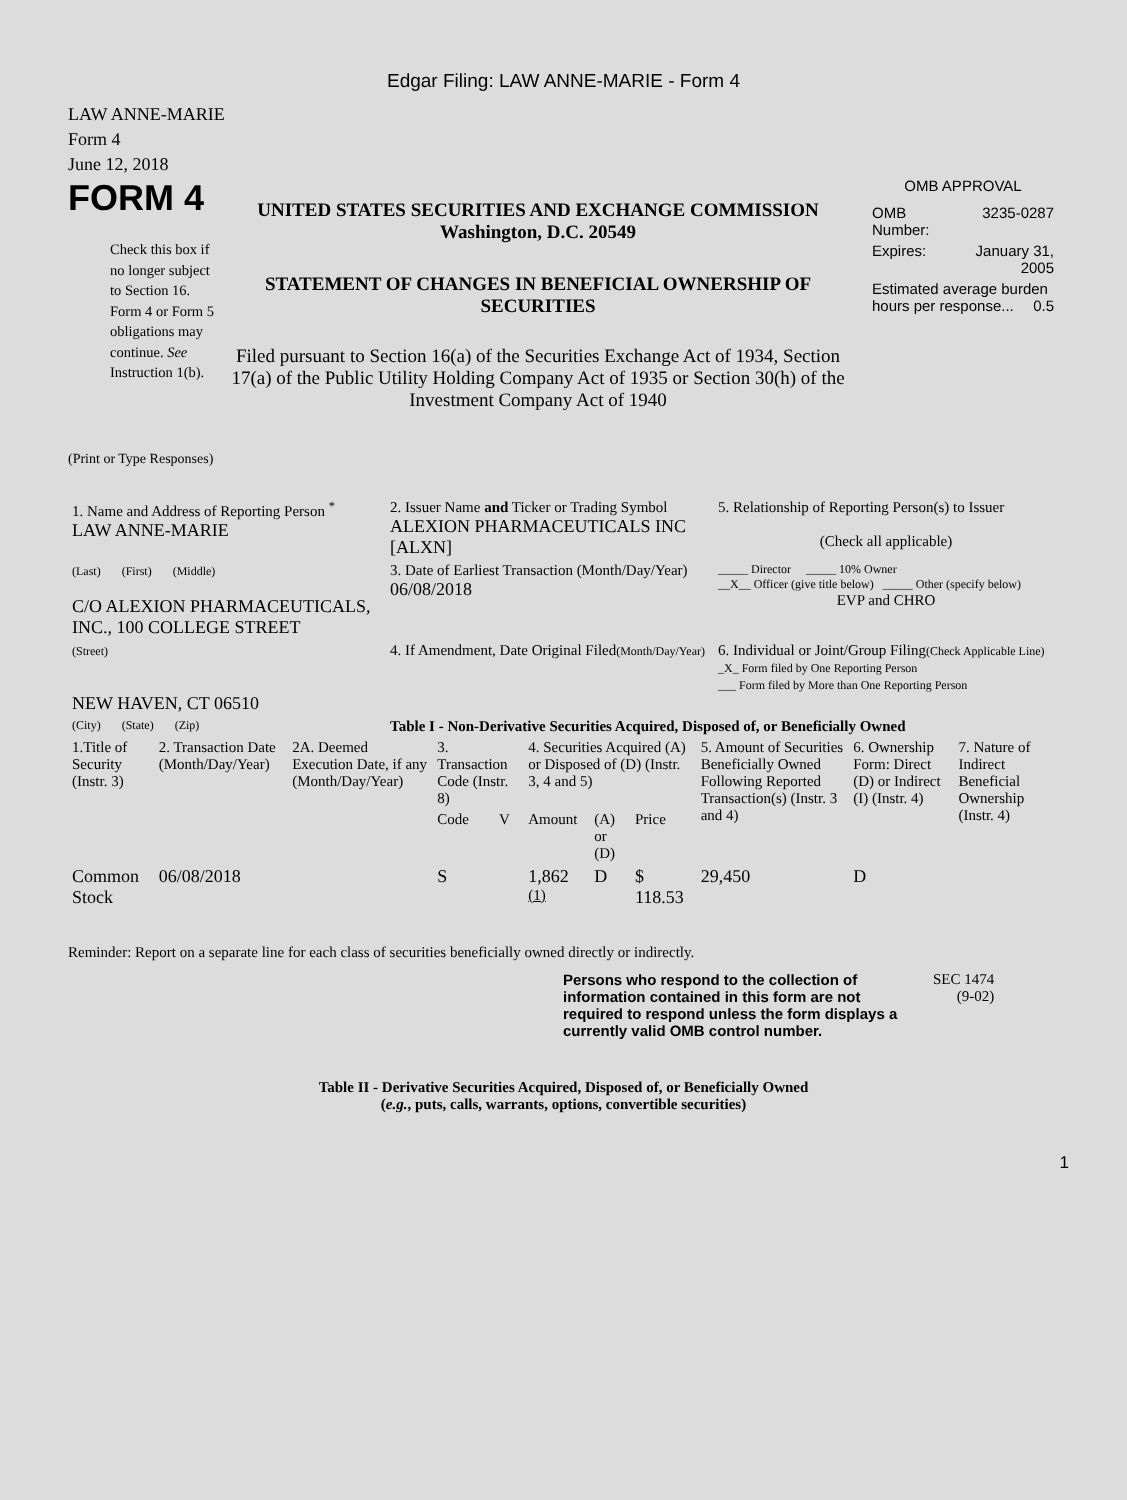Edgar Filing: LAW ANNE-MARIE - Form 4
LAW ANNE-MARIE
Form 4
June 12, 2018
FORM 4
Check this box if no longer subject to Section 16. Form 4 or Form 5 obligations may continue. See Instruction 1(b).
UNITED STATES SECURITIES AND EXCHANGE COMMISSION
Washington, D.C. 20549
STATEMENT OF CHANGES IN BENEFICIAL OWNERSHIP OF SECURITIES
Filed pursuant to Section 16(a) of the Securities Exchange Act of 1934, Section 17(a) of the Public Utility Holding Company Act of 1935 or Section 30(h) of the Investment Company Act of 1940
OMB APPROVAL
| OMB Number: | 3235-0287 |
| Expires: | January 31, 2005 |
| Estimated average burden hours per response... 0.5 | |
(Print or Type Responses)
| 1. Name and Address of Reporting Person <sup>*</sup> LAW ANNE-MARIE | 2. Issuer Name and Ticker or Trading Symbol ALEXION PHARMACEUTICALS INC [ALXN] | 5. Relationship of Reporting Person(s) to Issuer (Check all applicable) |
| (Last) (First) (Middle) C/O ALEXION PHARMACEUTICALS, INC., 100 COLLEGE STREET | 3. Date of Earliest Transaction (Month/Day/Year) 06/08/2018 | _____ Director _____ 10% Owner __X__ Officer (give title below) _____ Other (specify below) EVP and CHRO |
| (Street) NEW HAVEN, CT 06510 | 4. If Amendment, Date Original Filed (Month/Day/Year) | 6. Individual or Joint/Group Filing (Check Applicable Line) _X_ Form filed by One Reporting Person ___ Form filed by More than One Reporting Person |
| (City) (State) (Zip) | Table I - Non-Derivative Securities Acquired, Disposed of, or Beneficially Owned | |
| 1.Title of Security (Instr. 3) | 2. Transaction Date (Month/Day/Year) | 2A. Deemed Execution Date, if any (Month/Day/Year) | 3. Transaction Code (Instr. 8) | | 4. Securities Acquired (A) or Disposed of (D) (Instr. 3, 4 and 5) | | | 5. Amount of Securities Beneficially Owned Following Reported Transaction(s) (Instr. 3 and 4) | 6. Ownership Form: Direct (D) or Indirect (I) (Instr. 4) | 7. Nature of Indirect Beneficial Ownership (Instr. 4) |
| --- | --- | --- | --- | --- | --- | --- | --- | --- | --- | --- |
| | | | Code | V | Amount | (A) or (D) | Price | | | |
| Common Stock | 06/08/2018 | | S | | 1,862 <sup>(1)</sup> | D | $ 118.53 | 29,450 | D | |
Reminder: Report on a separate line for each class of securities beneficially owned directly or indirectly.
Persons who respond to the collection of information contained in this form are not required to respond unless the form displays a currently valid OMB control number.
SEC 1474
(9-02)
Table II - Derivative Securities Acquired, Disposed of, or Beneficially Owned
(e.g., puts, calls, warrants, options, convertible securities)
1